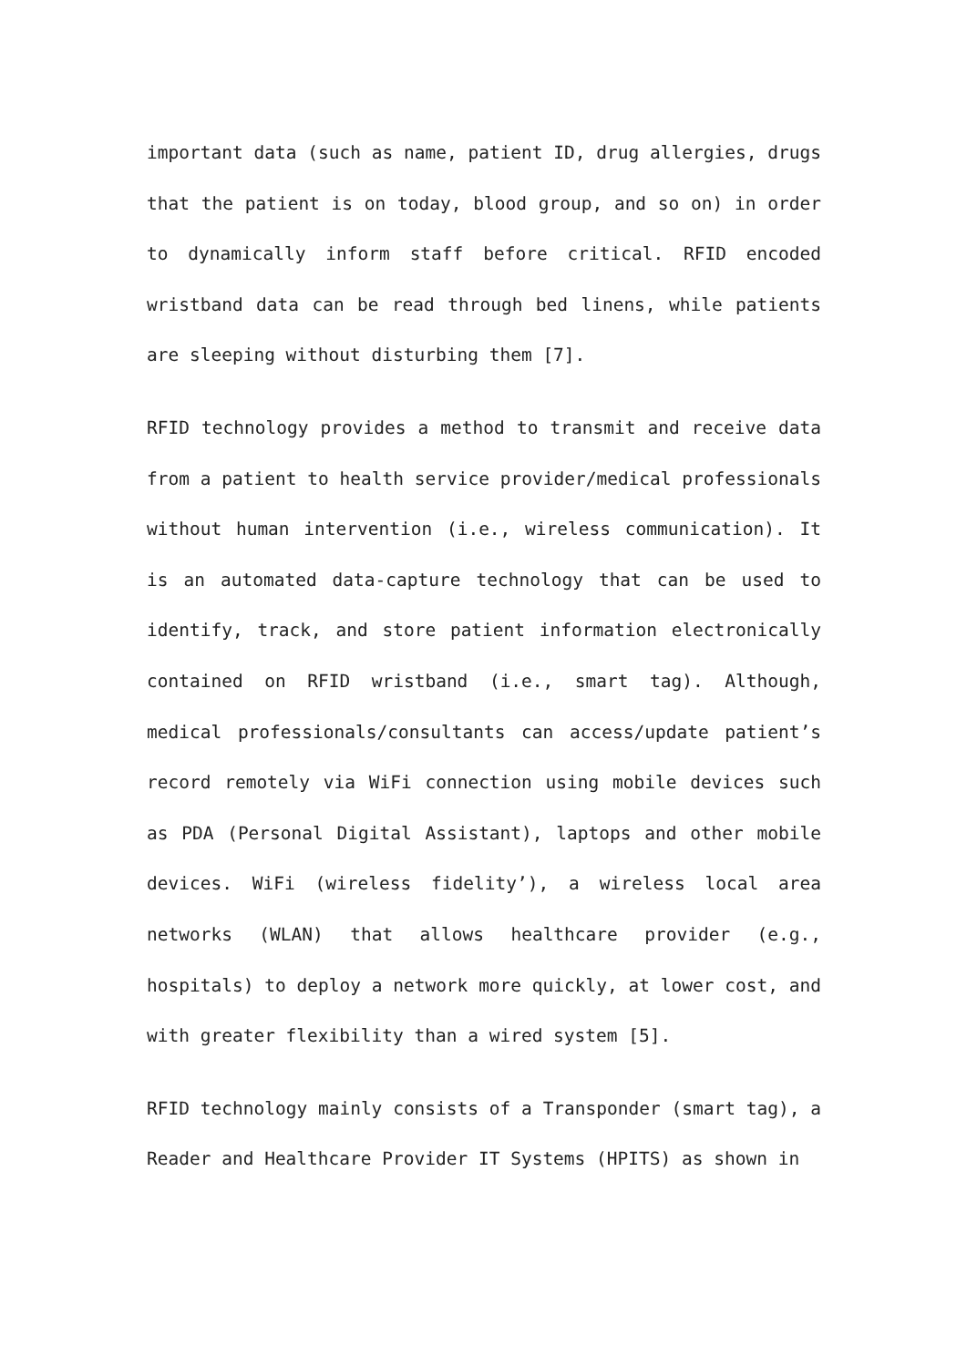important data (such as name, patient ID, drug allergies, drugs that the patient is on today, blood group, and so on) in order to dynamically inform staff before critical. RFID encoded wristband data can be read through bed linens, while patients are sleeping without disturbing them [7].
RFID technology provides a method to transmit and receive data from a patient to health service provider/medical professionals without human intervention (i.e., wireless communication). It is an automated data-capture technology that can be used to identify, track, and store patient information electronically contained on RFID wristband (i.e., smart tag). Although, medical professionals/consultants can access/update patient’s record remotely via WiFi connection using mobile devices such as PDA (Personal Digital Assistant), laptops and other mobile devices. WiFi (wireless fidelity’), a wireless local area networks (WLAN) that allows healthcare provider (e.g., hospitals) to deploy a network more quickly, at lower cost, and with greater flexibility than a wired system [5].
RFID technology mainly consists of a Transponder (smart tag), a Reader and Healthcare Provider IT Systems (HPITS) as shown in